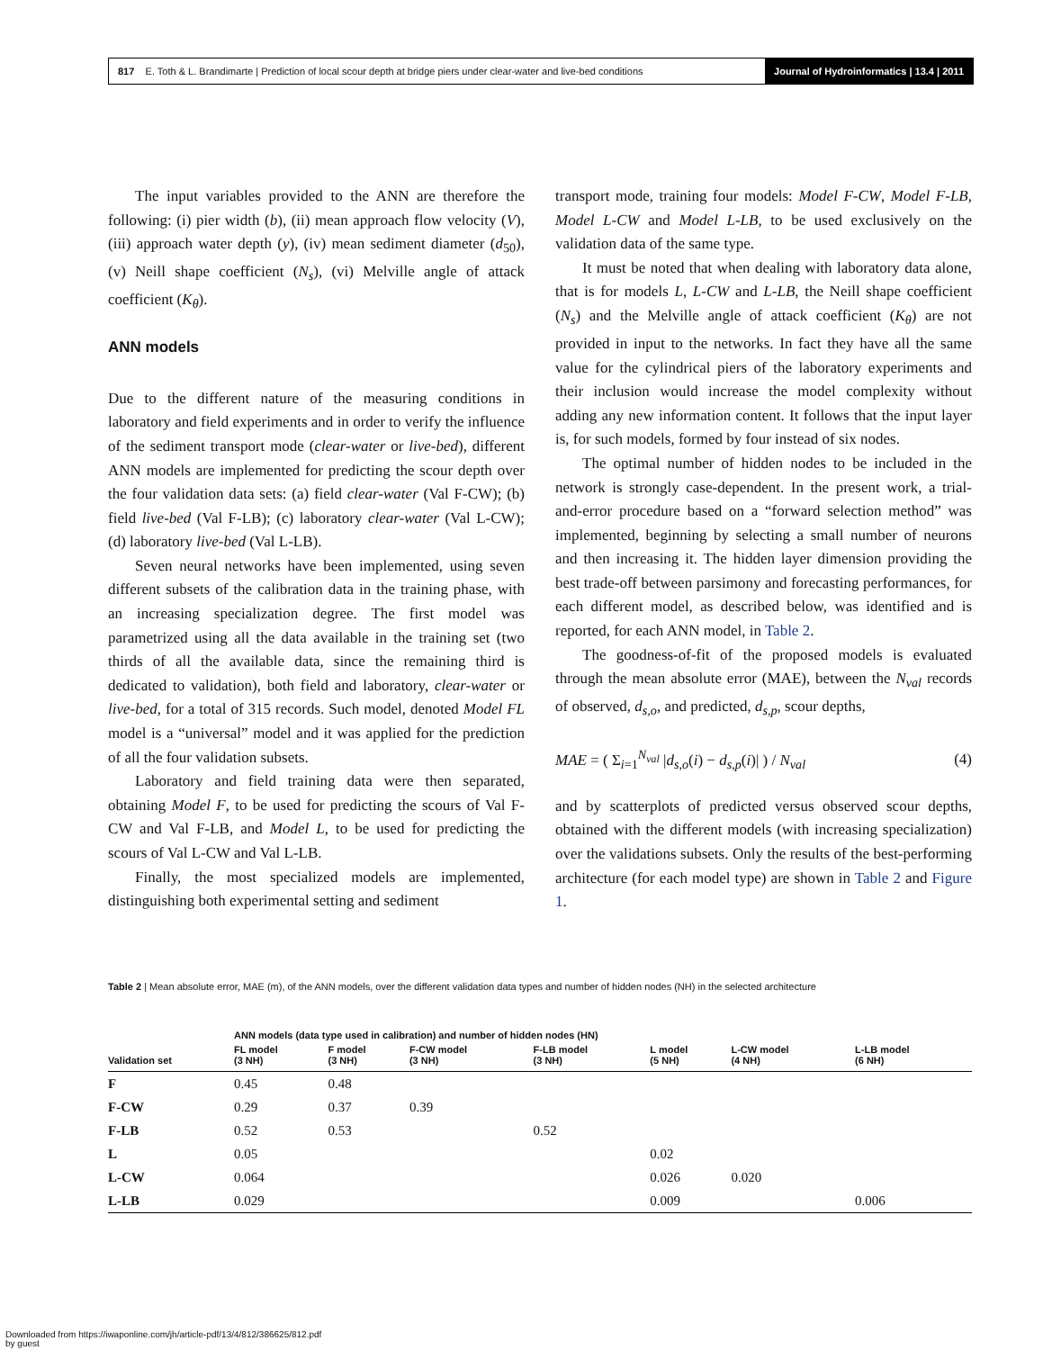817 E. Toth & L. Brandimarte | Prediction of local scour depth at bridge piers under clear-water and live-bed conditions Journal of Hydroinformatics | 13.4 | 2011
The input variables provided to the ANN are therefore the following: (i) pier width (b), (ii) mean approach flow velocity (V), (iii) approach water depth (y), (iv) mean sediment diameter (d<sub>50</sub>), (v) Neill shape coefficient (N<sub>s</sub>), (vi) Melville angle of attack coefficient (K<sub>θ</sub>).
ANN models
Due to the different nature of the measuring conditions in laboratory and field experiments and in order to verify the influence of the sediment transport mode (clear-water or live-bed), different ANN models are implemented for predicting the scour depth over the four validation data sets: (a) field clear-water (Val F-CW); (b) field live-bed (Val F-LB); (c) laboratory clear-water (Val L-CW); (d) laboratory live-bed (Val L-LB).
Seven neural networks have been implemented, using seven different subsets of the calibration data in the training phase, with an increasing specialization degree. The first model was parametrized using all the data available in the training set (two thirds of all the available data, since the remaining third is dedicated to validation), both field and laboratory, clear-water or live-bed, for a total of 315 records. Such model, denoted Model FL model is a “universal” model and it was applied for the prediction of all the four validation subsets.
Laboratory and field training data were then separated, obtaining Model F, to be used for predicting the scours of Val F-CW and Val F-LB, and Model L, to be used for predicting the scours of Val L-CW and Val L-LB.
Finally, the most specialized models are implemented, distinguishing both experimental setting and sediment
transport mode, training four models: Model F-CW, Model F-LB, Model L-CW and Model L-LB, to be used exclusively on the validation data of the same type.
It must be noted that when dealing with laboratory data alone, that is for models L, L-CW and L-LB, the Neill shape coefficient (N<sub>s</sub>) and the Melville angle of attack coefficient (K<sub>θ</sub>) are not provided in input to the networks. In fact they have all the same value for the cylindrical piers of the laboratory experiments and their inclusion would increase the model complexity without adding any new information content. It follows that the input layer is, for such models, formed by four instead of six nodes.
The optimal number of hidden nodes to be included in the network is strongly case-dependent. In the present work, a trial-and-error procedure based on a “forward selection method” was implemented, beginning by selecting a small number of neurons and then increasing it. The hidden layer dimension providing the best trade-off between parsimony and forecasting performances, for each different model, as described below, was identified and is reported, for each ANN model, in Table 2.
The goodness-of-fit of the proposed models is evaluated through the mean absolute error (MAE), between the N<sub>val</sub> records of observed, d<sub>s,o</sub>, and predicted, d<sub>s,p</sub>, scour depths,
MAE = ( Σ<sub>i=1</sub><sup>N<sub>val</sub></sup> |d<sub>s,o</sub>(i) − d<sub>s,p</sub>(i)| ) / N<sub>val</sub> (4)
and by scatterplots of predicted versus observed scour depths, obtained with the different models (with increasing specialization) over the validations subsets. Only the results of the best-performing architecture (for each model type) are shown in Table 2 and Figure 1.
Table 2 | Mean absolute error, MAE (m), of the ANN models, over the different validation data types and number of hidden nodes (NH) in the selected architecture
| | ANN models (data type used in calibration) and number of hidden nodes (HN) | | | | | | |
| --- | --- | --- | --- | --- | --- | --- | --- |
| Validation set | FL model (3 NH) | F model (3 NH) | F-CW model (3 NH) | F-LB model (3 NH) | L model (5 NH) | L-CW model (4 NH) | L-LB model (6 NH) |
| F | 0.45 | 0.48 | | | | | |
| F-CW | 0.29 | 0.37 | 0.39 | | | | |
| F-LB | 0.52 | 0.53 | | 0.52 | | | |
| L | 0.05 | | | | 0.02 | | |
| L-CW | 0.064 | | | | 0.026 | 0.020 | |
| L-LB | 0.029 | | | | 0.009 | | 0.006 |
Downloaded from https://iwaponline.com/jh/article-pdf/13/4/812/386625/812.pdf
by guest